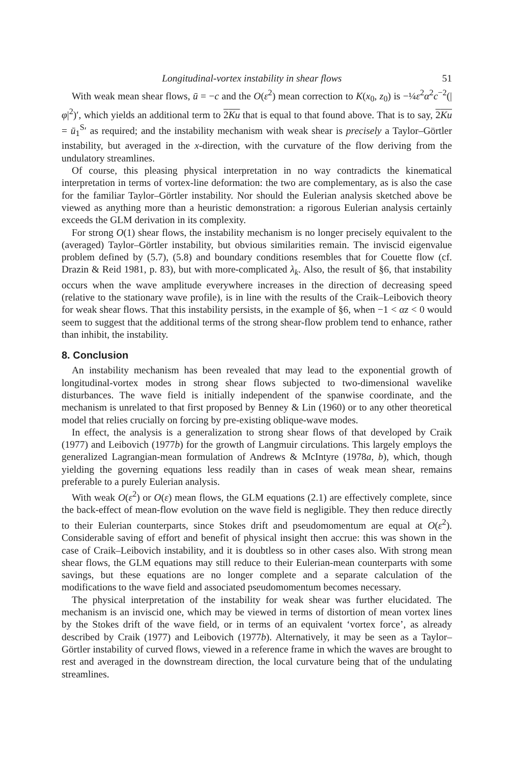Longitudinal-vortex instability in shear flows 51
With weak mean shear flows, ū = −c and the O(ε<sup>2</sup>) mean correction to K(x<sub>0</sub>, z<sub>0</sub>) is −¼ε<sup>2</sup>α<sup>2</sup>c<sup>−2</sup>(|φ|<sup>2</sup>)′, which yields an additional term to 2Ku that is equal to that found above. That is to say, 2Ku = ū<sub>1</sub><sup>S</sup>′ as required; and the instability mechanism with weak shear is precisely a Taylor–Görtler instability, but averaged in the x-direction, with the curvature of the flow deriving from the undulatory streamlines.
Of course, this pleasing physical interpretation in no way contradicts the kinematical interpretation in terms of vortex-line deformation: the two are complementary, as is also the case for the familiar Taylor–Görtler instability. Nor should the Eulerian analysis sketched above be viewed as anything more than a heuristic demonstration: a rigorous Eulerian analysis certainly exceeds the GLM derivation in its complexity.
For strong O(1) shear flows, the instability mechanism is no longer precisely equivalent to the (averaged) Taylor–Görtler instability, but obvious similarities remain. The inviscid eigenvalue problem defined by (5.7), (5.8) and boundary conditions resembles that for Couette flow (cf. Drazin & Reid 1981, p. 83), but with more-complicated λ<sub>k</sub>. Also, the result of §6, that instability occurs when the wave amplitude everywhere increases in the direction of decreasing speed (relative to the stationary wave profile), is in line with the results of the Craik–Leibovich theory for weak shear flows. That this instability persists, in the example of §6, when −1 < αz < 0 would seem to suggest that the additional terms of the strong shear-flow problem tend to enhance, rather than inhibit, the instability.
8. Conclusion
An instability mechanism has been revealed that may lead to the exponential growth of longitudinal-vortex modes in strong shear flows subjected to two-dimensional wavelike disturbances. The wave field is initially independent of the spanwise coordinate, and the mechanism is unrelated to that first proposed by Benney & Lin (1960) or to any other theoretical model that relies crucially on forcing by pre-existing oblique-wave modes.
In effect, the analysis is a generalization to strong shear flows of that developed by Craik (1977) and Leibovich (1977b) for the growth of Langmuir circulations. This largely employs the generalized Lagrangian-mean formulation of Andrews & McIntyre (1978a, b), which, though yielding the governing equations less readily than in cases of weak mean shear, remains preferable to a purely Eulerian analysis.
With weak O(ε<sup>2</sup>) or O(ε) mean flows, the GLM equations (2.1) are effectively complete, since the back-effect of mean-flow evolution on the wave field is negligible. They then reduce directly to their Eulerian counterparts, since Stokes drift and pseudomomentum are equal at O(ε<sup>2</sup>). Considerable saving of effort and benefit of physical insight then accrue: this was shown in the case of Craik–Leibovich instability, and it is doubtless so in other cases also. With strong mean shear flows, the GLM equations may still reduce to their Eulerian-mean counterparts with some savings, but these equations are no longer complete and a separate calculation of the modifications to the wave field and associated pseudomomentum becomes necessary.
The physical interpretation of the instability for weak shear was further elucidated. The mechanism is an inviscid one, which may be viewed in terms of distortion of mean vortex lines by the Stokes drift of the wave field, or in terms of an equivalent ‘vortex force’, as already described by Craik (1977) and Leibovich (1977b). Alternatively, it may be seen as a Taylor–Görtler instability of curved flows, viewed in a reference frame in which the waves are brought to rest and averaged in the downstream direction, the local curvature being that of the undulating streamlines.